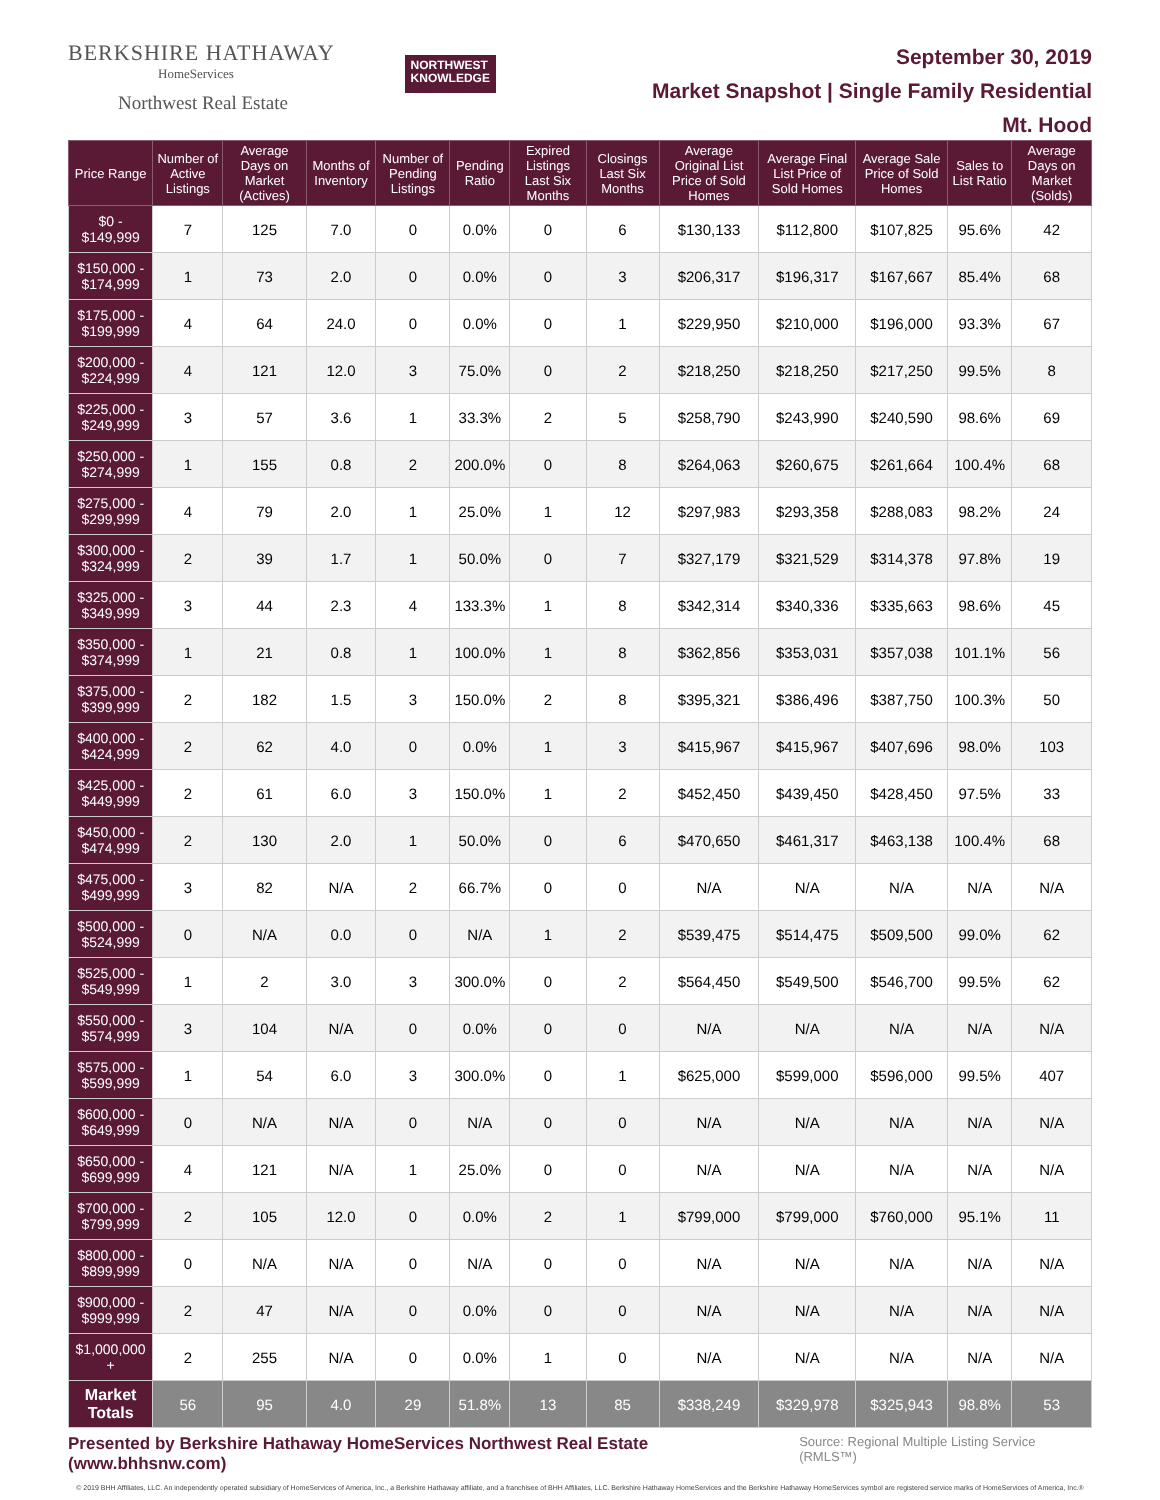BERKSHIRE HATHAWAY
HomeServices
Northwest Real Estate
NORTHWEST
KNOWLEDGE
September 30, 2019
Market Snapshot | Single Family Residential
Mt. Hood
| Price Range | Number of Active Listings | Average Days on Market (Actives) | Months of Inventory | Number of Pending Listings | Pending Ratio | Expired Listings Last Six Months | Closings Last Six Months | Average Original List Price of Sold Homes | Average Final List Price of Sold Homes | Average Sale Price of Sold Homes | Sales to List Ratio | Average Days on Market (Solds) |
| --- | --- | --- | --- | --- | --- | --- | --- | --- | --- | --- | --- | --- |
| $0 - $149,999 | 7 | 125 | 7.0 | 0 | 0.0% | 0 | 6 | $130,133 | $112,800 | $107,825 | 95.6% | 42 |
| $150,000 - $174,999 | 1 | 73 | 2.0 | 0 | 0.0% | 0 | 3 | $206,317 | $196,317 | $167,667 | 85.4% | 68 |
| $175,000 - $199,999 | 4 | 64 | 24.0 | 0 | 0.0% | 0 | 1 | $229,950 | $210,000 | $196,000 | 93.3% | 67 |
| $200,000 - $224,999 | 4 | 121 | 12.0 | 3 | 75.0% | 0 | 2 | $218,250 | $218,250 | $217,250 | 99.5% | 8 |
| $225,000 - $249,999 | 3 | 57 | 3.6 | 1 | 33.3% | 2 | 5 | $258,790 | $243,990 | $240,590 | 98.6% | 69 |
| $250,000 - $274,999 | 1 | 155 | 0.8 | 2 | 200.0% | 0 | 8 | $264,063 | $260,675 | $261,664 | 100.4% | 68 |
| $275,000 - $299,999 | 4 | 79 | 2.0 | 1 | 25.0% | 1 | 12 | $297,983 | $293,358 | $288,083 | 98.2% | 24 |
| $300,000 - $324,999 | 2 | 39 | 1.7 | 1 | 50.0% | 0 | 7 | $327,179 | $321,529 | $314,378 | 97.8% | 19 |
| $325,000 - $349,999 | 3 | 44 | 2.3 | 4 | 133.3% | 1 | 8 | $342,314 | $340,336 | $335,663 | 98.6% | 45 |
| $350,000 - $374,999 | 1 | 21 | 0.8 | 1 | 100.0% | 1 | 8 | $362,856 | $353,031 | $357,038 | 101.1% | 56 |
| $375,000 - $399,999 | 2 | 182 | 1.5 | 3 | 150.0% | 2 | 8 | $395,321 | $386,496 | $387,750 | 100.3% | 50 |
| $400,000 - $424,999 | 2 | 62 | 4.0 | 0 | 0.0% | 1 | 3 | $415,967 | $415,967 | $407,696 | 98.0% | 103 |
| $425,000 - $449,999 | 2 | 61 | 6.0 | 3 | 150.0% | 1 | 2 | $452,450 | $439,450 | $428,450 | 97.5% | 33 |
| $450,000 - $474,999 | 2 | 130 | 2.0 | 1 | 50.0% | 0 | 6 | $470,650 | $461,317 | $463,138 | 100.4% | 68 |
| $475,000 - $499,999 | 3 | 82 | N/A | 2 | 66.7% | 0 | 0 | N/A | N/A | N/A | N/A | N/A |
| $500,000 - $524,999 | 0 | N/A | 0.0 | 0 | N/A | 1 | 2 | $539,475 | $514,475 | $509,500 | 99.0% | 62 |
| $525,000 - $549,999 | 1 | 2 | 3.0 | 3 | 300.0% | 0 | 2 | $564,450 | $549,500 | $546,700 | 99.5% | 62 |
| $550,000 - $574,999 | 3 | 104 | N/A | 0 | 0.0% | 0 | 0 | N/A | N/A | N/A | N/A | N/A |
| $575,000 - $599,999 | 1 | 54 | 6.0 | 3 | 300.0% | 0 | 1 | $625,000 | $599,000 | $596,000 | 99.5% | 407 |
| $600,000 - $649,999 | 0 | N/A | N/A | 0 | N/A | 0 | 0 | N/A | N/A | N/A | N/A | N/A |
| $650,000 - $699,999 | 4 | 121 | N/A | 1 | 25.0% | 0 | 0 | N/A | N/A | N/A | N/A | N/A |
| $700,000 - $799,999 | 2 | 105 | 12.0 | 0 | 0.0% | 2 | 1 | $799,000 | $799,000 | $760,000 | 95.1% | 11 |
| $800,000 - $899,999 | 0 | N/A | N/A | 0 | N/A | 0 | 0 | N/A | N/A | N/A | N/A | N/A |
| $900,000 - $999,999 | 2 | 47 | N/A | 0 | 0.0% | 0 | 0 | N/A | N/A | N/A | N/A | N/A |
| $1,000,000 + | 2 | 255 | N/A | 0 | 0.0% | 1 | 0 | N/A | N/A | N/A | N/A | N/A |
| Market Totals | 56 | 95 | 4.0 | 29 | 51.8% | 13 | 85 | $338,249 | $329,978 | $325,943 | 98.8% | 53 |
Presented by Berkshire Hathaway HomeServices Northwest Real Estate (www.bhhsnw.com) Source: Regional Multiple Listing Service (RMLS™)
© 2019 BHH Affiliates, LLC. An independently operated subsidiary of HomeServices of America, Inc., a Berkshire Hathaway affiliate, and a franchisee of BHH Affiliates, LLC. Berkshire Hathaway HomeServices and the Berkshire Hathaway HomeServices symbol are registered service marks of HomeServices of America, Inc.®